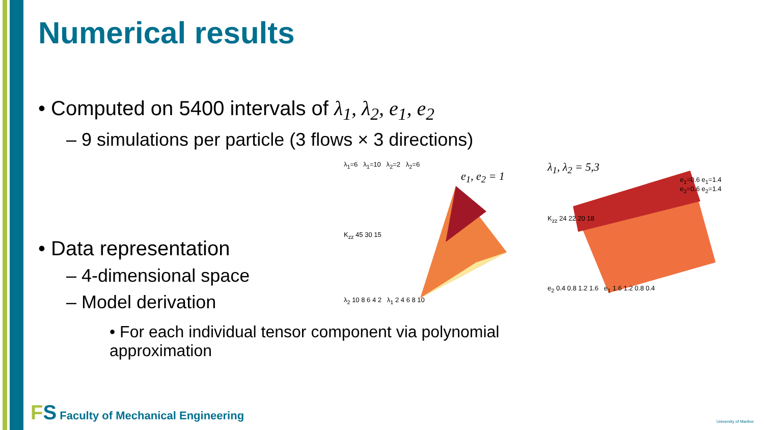Numerical results
• Computed on 5400 intervals of λ<sub>1</sub>, λ<sub>2</sub>, e<sub>1</sub>, e<sub>2</sub>
– 9 simulations per particle (3 flows × 3 directions)
• Data representation
– 4-dimensional space
– Model derivation
λ<sub>1</sub>=6 λ<sub>1</sub>=10 λ<sub>2</sub>=2 λ<sub>2</sub>=6
e<sub>1</sub>, e<sub>2</sub> = 1
K<sub>zz</sub> 45 30 15
λ<sub>2</sub> 10 8 6 4 2 λ<sub>1</sub> 2 4 6 8 10
λ<sub>1</sub>, λ<sub>2</sub> = 5,3
e<sub>1</sub>=0.6 e<sub>1</sub>=1.4 e<sub>2</sub>=0.6 e<sub>2</sub>=1.4
K<sub>zz</sub> 24 22 20 18
e<sub>2</sub> 0.4 0.8 1.2 1.6 e<sub>1</sub> 1.6 1.2 0.8 0.4
• For each individual tensor component via polynomial approximation
FS Faculty of Mechanical Engineering
University of Maribor